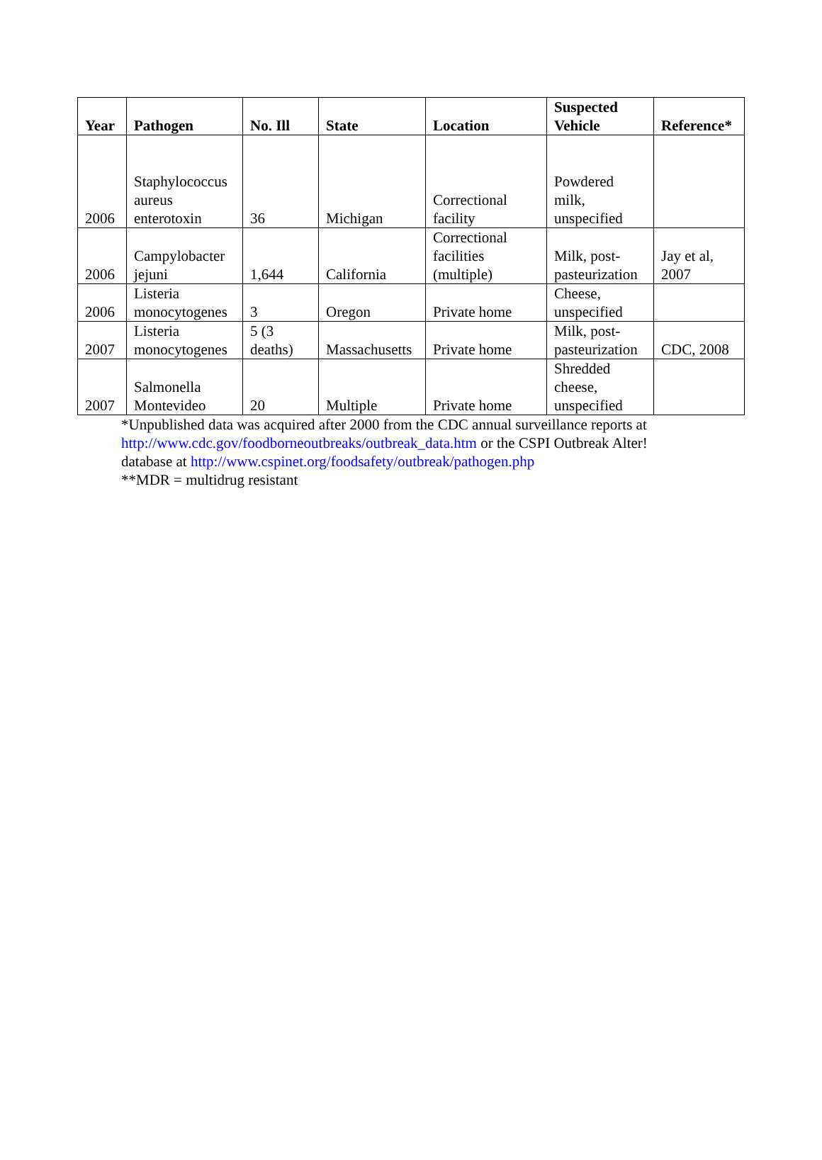| Year | Pathogen | No. Ill | State | Location | Suspected Vehicle | Reference* |
| --- | --- | --- | --- | --- | --- | --- |
| 2006 | Staphylococcus aureus enterotoxin | 36 | Michigan | Correctional facility | Powdered milk, unspecified | |
| 2006 | Campylobacter jejuni | 1,644 | California | Correctional facilities (multiple) | Milk, post- pasteurization | Jay et al, 2007 |
| 2006 | Listeria monocytogenes | 3 | Oregon | Private home | Cheese, unspecified | |
| 2007 | Listeria monocytogenes | 5 (3 deaths) | Massachusetts | Private home | Milk, post- pasteurization | CDC, 2008 |
| 2007 | Salmonella Montevideo | 20 | Multiple | Private home | Shredded cheese, unspecified | |
*Unpublished data was acquired after 2000 from the CDC annual surveillance reports at
http://www.cdc.gov/foodborneoutbreaks/outbreak_data.htm or the CSPI Outbreak Alter!
database at http://www.cspinet.org/foodsafety/outbreak/pathogen.php
**MDR = multidrug resistant